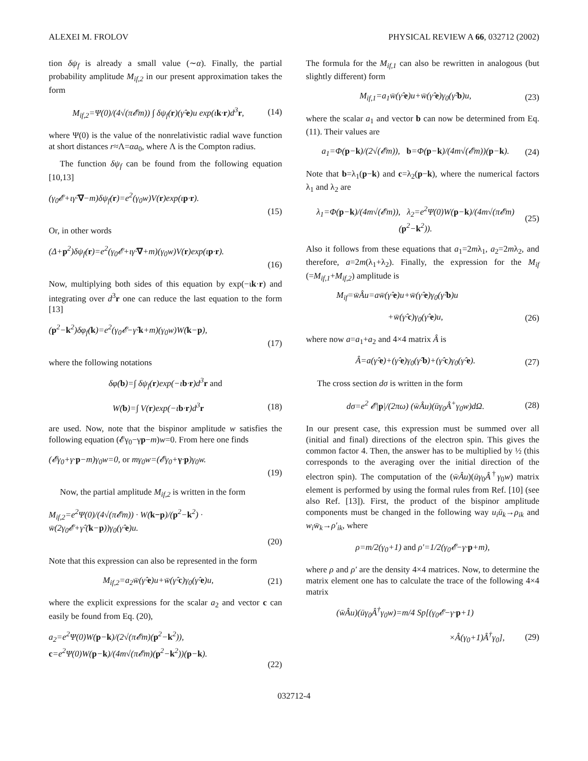ALEXEI M. FROLOV PHYSICAL REVIEW A 66, 032712 (2002)
tion δψ<sub>f</sub> is already a small value (∼α). Finally, the partial probability amplitude M<sub>if,2</sub> in our present approximation takes the form
M<sub>if,2</sub>=Ψ(0)/(4√(π𝓔m)) ∫ δψ<sub>f</sub>(r)(γ̂·e)u exp(ιk·r)d<sup>3</sup>r, (14)
where Ψ(0) is the value of the nonrelativistic radial wave function at short distances r≈Λ=αa<sub>0</sub>, where Λ is the Compton radius.
The function δψ<sub>f</sub> can be found from the following equation [10,13]
(γ<sub>0</sub>𝓔+ιγ̂·∇−m)δψ<sub>f</sub>(r)=e<sup>2</sup>(γ<sub>0</sub>w)V(r)exp(ιp·r).
(15)
Or, in other words
(Δ+p<sup>2</sup>)δψ<sub>f</sub>(r)=e<sup>2</sup>(γ<sub>0</sub>𝓔+ιγ̂·∇+m)(γ<sub>0</sub>w)V(r)exp(ιp·r).
(16)
Now, multiplying both sides of this equation by exp(−ιk·r) and integrating over d<sup>3</sup>r one can reduce the last equation to the form [13]
(p<sup>2</sup>−k<sup>2</sup>)δφ<sub>f</sub>(k)=e<sup>2</sup>(γ<sub>0</sub>𝓔−γ̂·k+m)(γ<sub>0</sub>w)W(k−p),
(17)
where the following notations
δφ(b)=∫ δψ<sub>f</sub>(r)exp(−ιb·r)d<sup>3</sup>r and
W(b)=∫ V(r)exp(−ιb·r)d<sup>3</sup>r (18)
are used. Now, note that the bispinor amplitude w satisfies the following equation (𝓔γ<sub>0</sub>−γp−m)w=0. From here one finds
(𝓔γ<sub>0</sub>+γ·p−m)γ<sub>0</sub>w=0, or mγ<sub>0</sub>w=(𝓔γ<sub>0</sub>+γ·p)γ<sub>0</sub>w.
(19)
Now, the partial amplitude M<sub>if,2</sub> is written in the form
M<sub>if,2</sub>=e<sup>2</sup>Ψ(0)/(4√(π𝓔m)) · W(k−p)/(p<sup>2</sup>−k<sup>2</sup>) · w̄(2γ<sub>0</sub>𝓔+γ̂·(k−p))γ<sub>0</sub>(γ̂·e)u.
(20)
Note that this expression can also be represented in the form
M<sub>if,2</sub>=a<sub>2</sub>w̄(γ̂·e)u+w̄(γ̂·c)γ<sub>0</sub>(γ̂·e)u, (21)
where the explicit expressions for the scalar a<sub>2</sub> and vector c can easily be found from Eq. (20),
a<sub>2</sub>=e<sup>2</sup>Ψ(0)W(p−k)/(2√(π𝓔m)(p<sup>2</sup>−k<sup>2</sup>)), c=e<sup>2</sup>Ψ(0)W(p−k)/(4m√(π𝓔m)(p<sup>2</sup>−k<sup>2</sup>))(p−k).
(22)
The formula for the M<sub>if,1</sub> can also be rewritten in analogous (but slightly different) form
M<sub>if,1</sub>=a<sub>1</sub>w̄(γ̂·e)u+w̄(γ̂·e)γ<sub>0</sub>(γ̂·b)u, (23)
where the scalar a<sub>1</sub> and vector b can now be determined from Eq. (11). Their values are
a<sub>1</sub>=Φ(p−k)/(2√(𝓔m)), b=Φ(p−k)/(4m√(𝓔m))(p−k). (24)
Note that b=λ<sub>1</sub>(p−k) and c=λ<sub>2</sub>(p−k), where the numerical factors λ<sub>1</sub> and λ<sub>2</sub> are
λ<sub>1</sub>=Φ(p−k)/(4m√(𝓔m)), λ<sub>2</sub>=e<sup>2</sup>Ψ(0)W(p−k)/(4m√(π𝓔m)(p<sup>2</sup>−k<sup>2</sup>)). (25)
Also it follows from these equations that a<sub>1</sub>=2mλ<sub>1</sub>, a<sub>2</sub>=2mλ<sub>2</sub>, and therefore, a=2m(λ<sub>1</sub>+λ<sub>2</sub>). Finally, the expression for the M<sub>if</sub> (=M<sub>if,1</sub>+M<sub>if,2</sub>) amplitude is
M<sub>if</sub>=w̄Âu=aw̄(γ̂·e)u+w̄(γ̂·e)γ<sub>0</sub>(γ̂·b)u
+w̄(γ̂·c)γ<sub>0</sub>(γ̂·e)u, (26)
where now a=a<sub>1</sub>+a<sub>2</sub> and 4×4 matrix Â is
Â=a(γ̂·e)+(γ̂·e)γ<sub>0</sub>(γ̂·b)+(γ̂·c)γ<sub>0</sub>(γ̂·e). (27)
The cross section dσ is written in the form
dσ=e<sup>2</sup> 𝓔|p|/(2πω) (w̄Âu)(ūγ<sub>0</sub>Â<sup>+</sup>γ<sub>0</sub>w)dΩ. (28)
In our present case, this expression must be summed over all (initial and final) directions of the electron spin. This gives the common factor 4. Then, the answer has to be multiplied by ½ (this corresponds to the averaging over the initial direction of the electron spin). The computation of the (w̄Âu)(ūγ<sub>0</sub>Â<sup>†</sup>γ<sub>0</sub>w) matrix element is performed by using the formal rules from Ref. [10] (see also Ref. [13]). First, the product of the bispinor amplitude components must be changed in the following way u<sub>i</sub>ū<sub>k</sub>→ρ<sub>ik</sub> and w<sub>i</sub>w̄<sub>k</sub>→ρ′<sub>ik</sub>, where
ρ=m/2(γ<sub>0</sub>+1) and ρ′=1/2(γ<sub>0</sub>𝓔−γ·p+m),
where ρ and ρ′ are the density 4×4 matrices. Now, to determine the matrix element one has to calculate the trace of the following 4×4 matrix
(w̄Âu)(ūγ<sub>0</sub>Â<sup>†</sup>γ<sub>0</sub>w)=m/4 Sp[(γ<sub>0</sub>𝓔−γ·p+1)
×Â(γ<sub>0</sub>+1)Â<sup>†</sup>γ<sub>0</sub>], (29)
032712-4